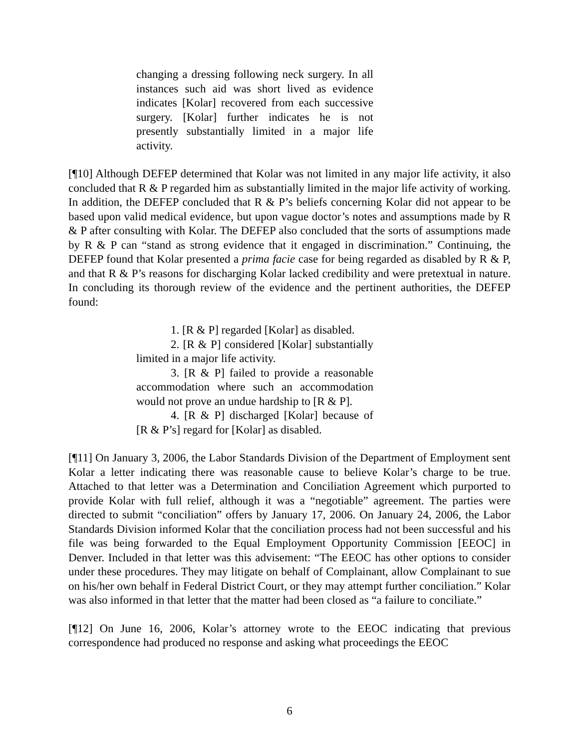changing a dressing following neck surgery. In all instances such aid was short lived as evidence indicates [Kolar] recovered from each successive surgery. [Kolar] further indicates he is not presently substantially limited in a major life activity.
[¶10] Although DEFEP determined that Kolar was not limited in any major life activity, it also concluded that R & P regarded him as substantially limited in the major life activity of working. In addition, the DEFEP concluded that R & P’s beliefs concerning Kolar did not appear to be based upon valid medical evidence, but upon vague doctor’s notes and assumptions made by R & P after consulting with Kolar. The DEFEP also concluded that the sorts of assumptions made by R & P can “stand as strong evidence that it engaged in discrimination.” Continuing, the DEFEP found that Kolar presented a prima facie case for being regarded as disabled by R & P, and that R & P’s reasons for discharging Kolar lacked credibility and were pretextual in nature. In concluding its thorough review of the evidence and the pertinent authorities, the DEFEP found:
1. [R & P] regarded [Kolar] as disabled.
2. [R & P] considered [Kolar] substantially limited in a major life activity.
3. [R & P] failed to provide a reasonable accommodation where such an accommodation would not prove an undue hardship to [R & P].
4. [R & P] discharged [Kolar] because of [R & P’s] regard for [Kolar] as disabled.
[¶11] On January 3, 2006, the Labor Standards Division of the Department of Employment sent Kolar a letter indicating there was reasonable cause to believe Kolar’s charge to be true. Attached to that letter was a Determination and Conciliation Agreement which purported to provide Kolar with full relief, although it was a “negotiable” agreement. The parties were directed to submit “conciliation” offers by January 17, 2006. On January 24, 2006, the Labor Standards Division informed Kolar that the conciliation process had not been successful and his file was being forwarded to the Equal Employment Opportunity Commission [EEOC] in Denver. Included in that letter was this advisement: “The EEOC has other options to consider under these procedures. They may litigate on behalf of Complainant, allow Complainant to sue on his/her own behalf in Federal District Court, or they may attempt further conciliation.” Kolar was also informed in that letter that the matter had been closed as “a failure to conciliate.”
[¶12] On June 16, 2006, Kolar’s attorney wrote to the EEOC indicating that previous correspondence had produced no response and asking what proceedings the EEOC
6